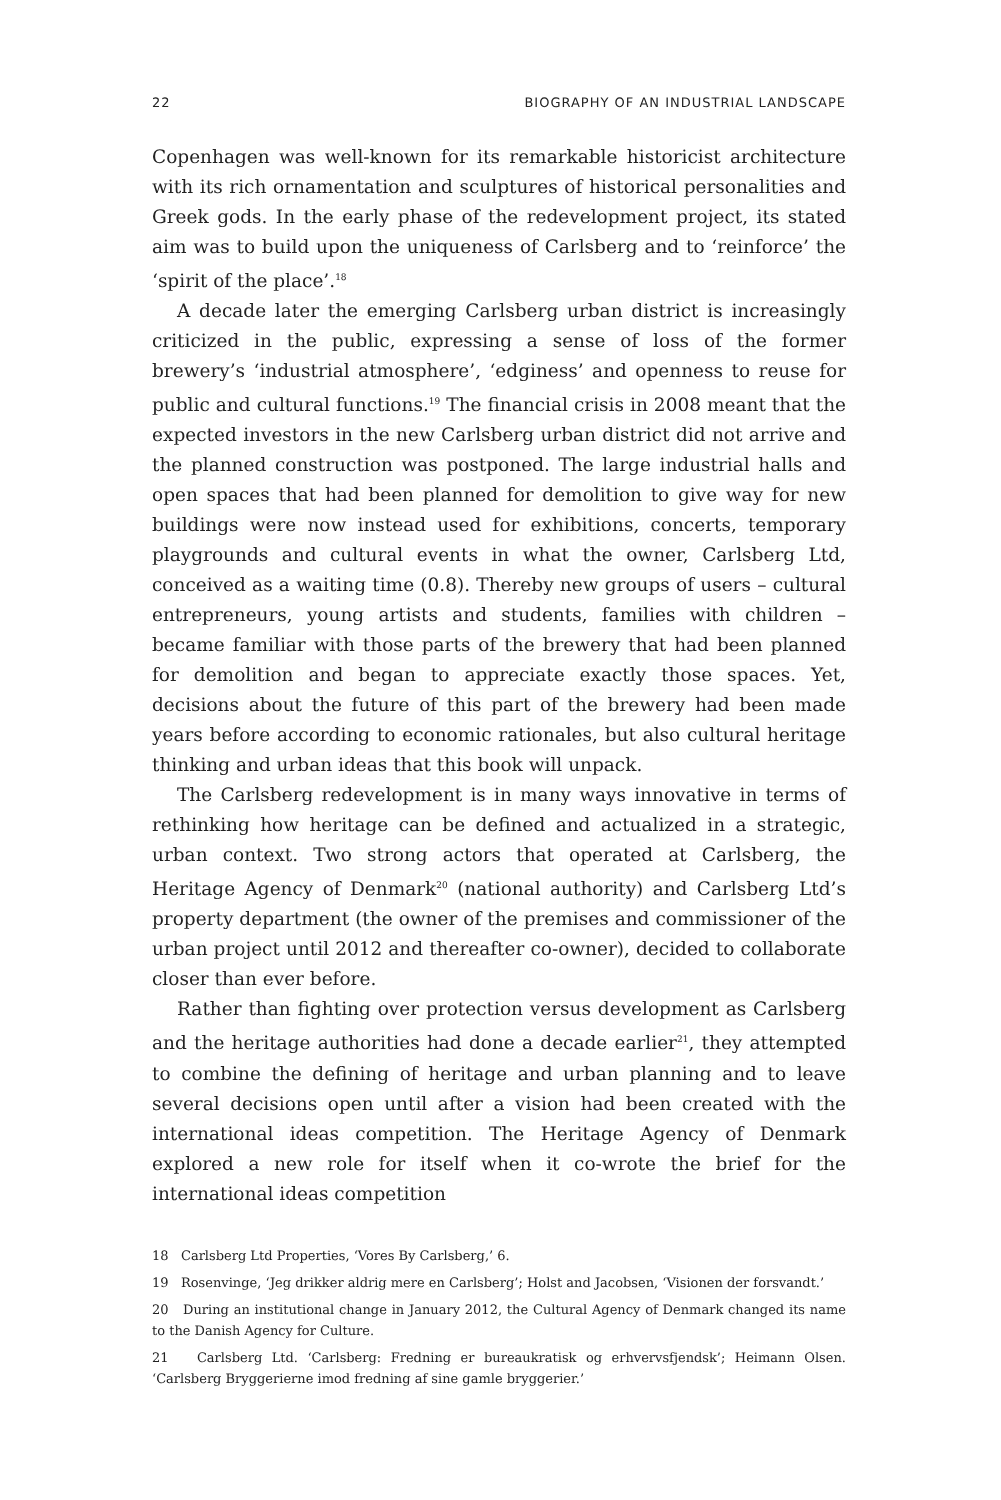22 BIOGRAPHY OF AN INDUSTRIAL LANDSCAPE
Copenhagen was well-known for its remarkable historicist architecture with its rich ornamentation and sculptures of historical personalities and Greek gods. In the early phase of the redevelopment project, its stated aim was to build upon the uniqueness of Carlsberg and to ‘reinforce’ the ‘spirit of the place’.<sup>18</sup>
A decade later the emerging Carlsberg urban district is increasingly criticized in the public, expressing a sense of loss of the former brewery’s ‘industrial atmosphere’, ‘edginess’ and openness to reuse for public and cultural functions.<sup>19</sup> The financial crisis in 2008 meant that the expected investors in the new Carlsberg urban district did not arrive and the planned construction was postponed. The large industrial halls and open spaces that had been planned for demolition to give way for new buildings were now instead used for exhibitions, concerts, temporary playgrounds and cultural events in what the owner, Carlsberg Ltd, conceived as a waiting time (0.8). Thereby new groups of users – cultural entrepreneurs, young artists and students, families with children – became familiar with those parts of the brewery that had been planned for demolition and began to appreciate exactly those spaces. Yet, decisions about the future of this part of the brewery had been made years before according to economic rationales, but also cultural heritage thinking and urban ideas that this book will unpack.
The Carlsberg redevelopment is in many ways innovative in terms of rethinking how heritage can be defined and actualized in a strategic, urban context. Two strong actors that operated at Carlsberg, the Heritage Agency of Denmark<sup>20</sup> (national authority) and Carlsberg Ltd’s property department (the owner of the premises and commissioner of the urban project until 2012 and thereafter co-owner), decided to collaborate closer than ever before.
Rather than fighting over protection versus development as Carlsberg and the heritage authorities had done a decade earlier<sup>21</sup>, they attempted to combine the defining of heritage and urban planning and to leave several decisions open until after a vision had been created with the international ideas competition. The Heritage Agency of Denmark explored a new role for itself when it co-wrote the brief for the international ideas competition
18 Carlsberg Ltd Properties, ‘Vores By Carlsberg,’ 6.
19 Rosenvinge, ‘Jeg drikker aldrig mere en Carlsberg’; Holst and Jacobsen, ‘Visionen der forsvandt.’
20 During an institutional change in January 2012, the Cultural Agency of Denmark changed its name to the Danish Agency for Culture.
21 Carlsberg Ltd. ‘Carlsberg: Fredning er bureaukratisk og erhvervsfjendsk’; Heimann Olsen. ‘Carlsberg Bryggerierne imod fredning af sine gamle bryggerier.’